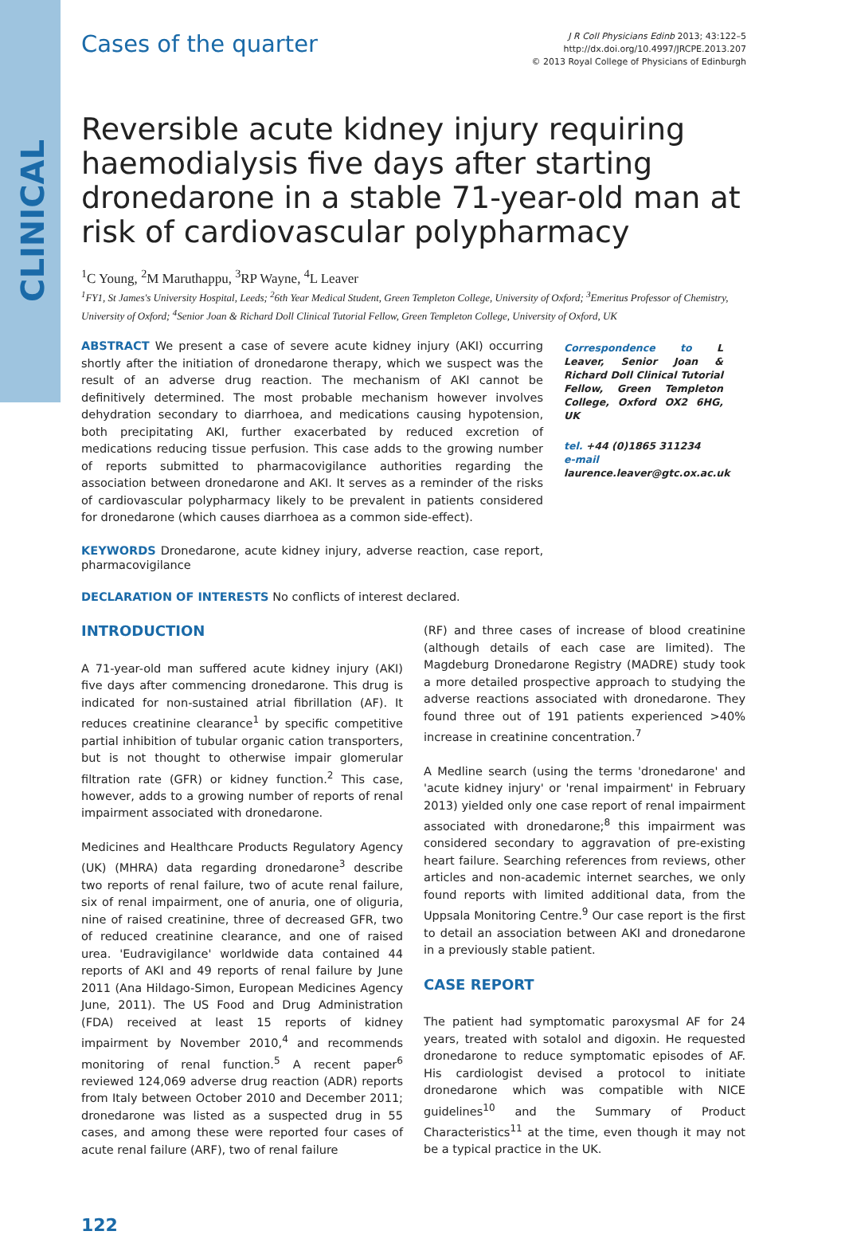CLINICAL
Cases of the quarter
J R Coll Physicians Edinb 2013; 43:122–5
http://dx.doi.org/10.4997/JRCPE.2013.207
© 2013 Royal College of Physicians of Edinburgh
Reversible acute kidney injury requiring haemodialysis five days after starting dronedarone in a stable 71-year-old man at risk of cardiovascular polypharmacy
<sup>1</sup> C Young, <sup>2</sup>M Maruthappu, <sup>3</sup>RP Wayne, <sup>4</sup>L Leaver
<sup>1</sup> FY1, St James's University Hospital, Leeds; <sup>2</sup>6th Year Medical Student, Green Templeton College, University of Oxford; <sup>3</sup>Emeritus Professor of Chemistry, University of Oxford; <sup>4</sup>Senior Joan & Richard Doll Clinical Tutorial Fellow, Green Templeton College, University of Oxford, UK
ABSTRACT We present a case of severe acute kidney injury (AKI) occurring shortly after the initiation of dronedarone therapy, which we suspect was the result of an adverse drug reaction. The mechanism of AKI cannot be definitively determined. The most probable mechanism however involves dehydration secondary to diarrhoea, and medications causing hypotension, both precipitating AKI, further exacerbated by reduced excretion of medications reducing tissue perfusion. This case adds to the growing number of reports submitted to pharmacovigilance authorities regarding the association between dronedarone and AKI. It serves as a reminder of the risks of cardiovascular polypharmacy likely to be prevalent in patients considered for dronedarone (which causes diarrhoea as a common side-effect).
KEYWORDS Dronedarone, acute kidney injury, adverse reaction, case report, pharmacovigilance
DECLARATION OF INTERESTS No conflicts of interest declared.
Correspondence to L Leaver, Senior Joan & Richard Doll Clinical Tutorial Fellow, Green Templeton College, Oxford OX2 6HG, UK
tel. +44 (0)1865 311234
e-mail
laurence.leaver@gtc.ox.ac.uk
INTRODUCTION
A 71-year-old man suffered acute kidney injury (AKI) five days after commencing dronedarone. This drug is indicated for non-sustained atrial fibrillation (AF). It reduces creatinine clearance<sup>1</sup> by specific competitive partial inhibition of tubular organic cation transporters, but is not thought to otherwise impair glomerular filtration rate (GFR) or kidney function.<sup>2</sup> This case, however, adds to a growing number of reports of renal impairment associated with dronedarone.
Medicines and Healthcare Products Regulatory Agency (UK) (MHRA) data regarding dronedarone<sup>3</sup> describe two reports of renal failure, two of acute renal failure, six of renal impairment, one of anuria, one of oliguria, nine of raised creatinine, three of decreased GFR, two of reduced creatinine clearance, and one of raised urea. 'Eudravigilance' worldwide data contained 44 reports of AKI and 49 reports of renal failure by June 2011 (Ana Hildago-Simon, European Medicines Agency June, 2011). The US Food and Drug Administration (FDA) received at least 15 reports of kidney impairment by November 2010,<sup>4</sup> and recommends monitoring of renal function.<sup>5</sup> A recent paper<sup>6</sup> reviewed 124,069 adverse drug reaction (ADR) reports from Italy between October 2010 and December 2011; dronedarone was listed as a suspected drug in 55 cases, and among these were reported four cases of acute renal failure (ARF), two of renal failure
(RF) and three cases of increase of blood creatinine (although details of each case are limited). The Magdeburg Dronedarone Registry (MADRE) study took a more detailed prospective approach to studying the adverse reactions associated with dronedarone. They found three out of 191 patients experienced >40% increase in creatinine concentration.<sup>7</sup>
A Medline search (using the terms 'dronedarone' and 'acute kidney injury' or 'renal impairment' in February 2013) yielded only one case report of renal impairment associated with dronedarone;<sup>8</sup> this impairment was considered secondary to aggravation of pre-existing heart failure. Searching references from reviews, other articles and non-academic internet searches, we only found reports with limited additional data, from the Uppsala Monitoring Centre.<sup>9</sup> Our case report is the first to detail an association between AKI and dronedarone in a previously stable patient.
CASE REPORT
The patient had symptomatic paroxysmal AF for 24 years, treated with sotalol and digoxin. He requested dronedarone to reduce symptomatic episodes of AF. His cardiologist devised a protocol to initiate dronedarone which was compatible with NICE guidelines<sup>10</sup> and the Summary of Product Characteristics<sup>11</sup> at the time, even though it may not be a typical practice in the UK.
122